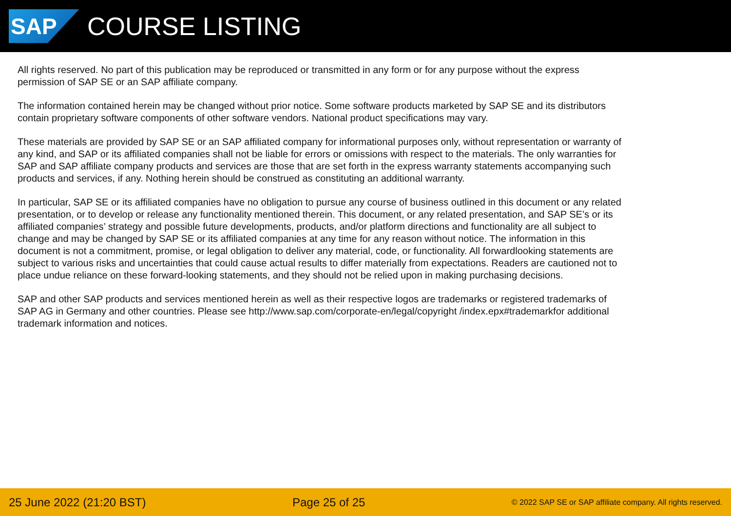SAP
COURSE LISTING
All rights reserved. No part of this publication may be reproduced or transmitted in any form or for any purpose without the express permission of SAP SE or an SAP affiliate company.
The information contained herein may be changed without prior notice. Some software products marketed by SAP SE and its distributors contain proprietary software components of other software vendors. National product specifications may vary.
These materials are provided by SAP SE or an SAP affiliated company for informational purposes only, without representation or warranty of any kind, and SAP or its affiliated companies shall not be liable for errors or omissions with respect to the materials. The only warranties for SAP and SAP affiliate company products and services are those that are set forth in the express warranty statements accompanying such products and services, if any. Nothing herein should be construed as constituting an additional warranty.
In particular, SAP SE or its affiliated companies have no obligation to pursue any course of business outlined in this document or any related presentation, or to develop or release any functionality mentioned therein. This document, or any related presentation, and SAP SE’s or its affiliated companies’ strategy and possible future developments, products, and/or platform directions and functionality are all subject to change and may be changed by SAP SE or its affiliated companies at any time for any reason without notice. The information in this document is not a commitment, promise, or legal obligation to deliver any material, code, or functionality. All forwardlooking statements are subject to various risks and uncertainties that could cause actual results to differ materially from expectations. Readers are cautioned not to place undue reliance on these forward-looking statements, and they should not be relied upon in making purchasing decisions.
SAP and other SAP products and services mentioned herein as well as their respective logos are trademarks or registered trademarks of SAP AG in Germany and other countries. Please see http://www.sap.com/corporate-en/legal/copyright /index.epx#trademarkfor additional trademark information and notices.
25 June 2022 (21:20 BST) Page 25 of 25 © 2022 SAP SE or SAP affiliate company. All rights reserved.